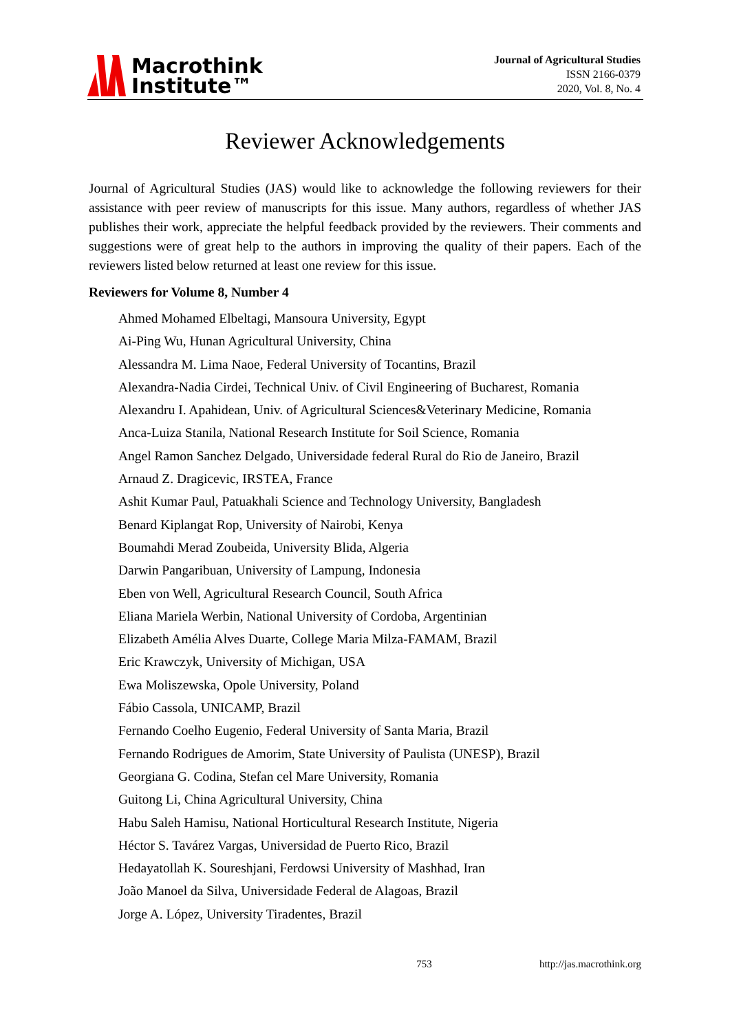Macrothink
Institute™
Journal of Agricultural Studies
ISSN 2166-0379
2020, Vol. 8, No. 4
Reviewer Acknowledgements
Journal of Agricultural Studies (JAS) would like to acknowledge the following reviewers for their assistance with peer review of manuscripts for this issue. Many authors, regardless of whether JAS publishes their work, appreciate the helpful feedback provided by the reviewers. Their comments and suggestions were of great help to the authors in improving the quality of their papers. Each of the reviewers listed below returned at least one review for this issue.
Reviewers for Volume 8, Number 4
Ahmed Mohamed Elbeltagi, Mansoura University, Egypt
Ai-Ping Wu, Hunan Agricultural University, China
Alessandra M. Lima Naoe, Federal University of Tocantins, Brazil
Alexandra-Nadia Cirdei, Technical Univ. of Civil Engineering of Bucharest, Romania
Alexandru I. Apahidean, Univ. of Agricultural Sciences&Veterinary Medicine, Romania
Anca-Luiza Stanila, National Research Institute for Soil Science, Romania
Angel Ramon Sanchez Delgado, Universidade federal Rural do Rio de Janeiro, Brazil
Arnaud Z. Dragicevic, IRSTEA, France
Ashit Kumar Paul, Patuakhali Science and Technology University, Bangladesh
Benard Kiplangat Rop, University of Nairobi, Kenya
Boumahdi Merad Zoubeida, University Blida, Algeria
Darwin Pangaribuan, University of Lampung, Indonesia
Eben von Well, Agricultural Research Council, South Africa
Eliana Mariela Werbin, National University of Cordoba, Argentinian
Elizabeth Amélia Alves Duarte, College Maria Milza-FAMAM, Brazil
Eric Krawczyk, University of Michigan, USA
Ewa Moliszewska, Opole University, Poland
Fábio Cassola, UNICAMP, Brazil
Fernando Coelho Eugenio, Federal University of Santa Maria, Brazil
Fernando Rodrigues de Amorim, State University of Paulista (UNESP), Brazil
Georgiana G. Codina, Stefan cel Mare University, Romania
Guitong Li, China Agricultural University, China
Habu Saleh Hamisu, National Horticultural Research Institute, Nigeria
Héctor S. Tavárez Vargas, Universidad de Puerto Rico, Brazil
Hedayatollah K. Soureshjani, Ferdowsi University of Mashhad, Iran
João Manoel da Silva, Universidade Federal de Alagoas, Brazil
Jorge A. López, University Tiradentes, Brazil
753 http://jas.macrothink.org